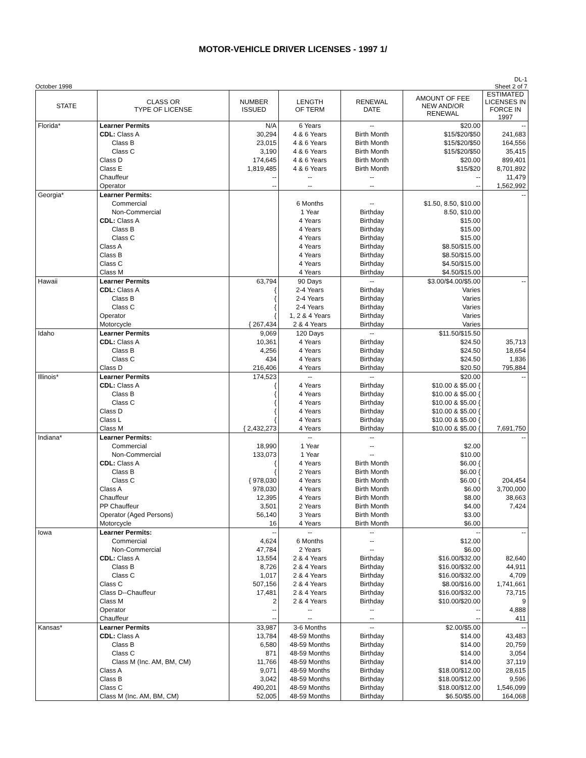MOTOR-VEHICLE DRIVER LICENSES - 1997 1/
October 1998 DL-1
Sheet 2 of 7
| STATE | CLASS OR TYPE OF LICENSE | NUMBER ISSUED | LENGTH OF TERM | RENEWAL DATE | AMOUNT OF FEE NEW AND/OR RENEWAL | ESTIMATED LICENSES IN FORCE IN 1997 |
| --- | --- | --- | --- | --- | --- | --- |
| Florida* | Learner Permits | N/A | 6 Years | -- | $20.00 | -- |
| | CDL: Class A | 30,294 | 4 & 6 Years | Birth Month | $15/$20/$50 | 241,683 |
| | Class B | 23,015 | 4 & 6 Years | Birth Month | $15/$20/$50 | 164,556 |
| | Class C | 3,190 | 4 & 6 Years | Birth Month | $15/$20/$50 | 35,415 |
| | Class D | 174,645 | 4 & 6 Years | Birth Month | $20.00 | 899,401 |
| | Class E | 1,819,485 | 4 & 6 Years | Birth Month | $15/$20 | 8,701,892 |
| | Chauffeur | -- | -- | -- | -- | 11,479 |
| | Operator | -- | -- | -- | -- | 1,562,992 |
| Georgia* | Learner Permits: | | | | | -- |
| | Commercial | | 6 Months | -- | $1.50, 8.50, $10.00 | |
| | Non-Commercial | | 1 Year | Birthday | 8.50, $10.00 | |
| | CDL: Class A | | 4 Years | Birthday | $15.00 | |
| | Class B | | 4 Years | Birthday | $15.00 | |
| | Class C | | 4 Years | Birthday | $15.00 | |
| | Class A | | 4 Years | Birthday | $8.50/$15.00 | |
| | Class B | | 4 Years | Birthday | $8.50/$15.00 | |
| | Class C | | 4 Years | Birthday | $4.50/$15.00 | |
| | Class M | | 4 Years | Birthday | $4.50/$15.00 | |
| Hawaii | Learner Permits | 63,794 | 90 Days | -- | $3.00/$4.00/$5.00 | -- |
| | CDL: Class A | { | 2-4 Years | Birthday | Varies | |
| | Class B | { | 2-4 Years | Birthday | Varies | |
| | Class C | { | 2-4 Years | Birthday | Varies | |
| | Operator | { | 1, 2 & 4 Years | Birthday | Varies | |
| | Motorcycle | { 267,434 | 2 & 4 Years | Birthday | Varies | |
| Idaho | Learner Permits | 9,069 | 120 Days | -- | $11.50/$15.50 | |
| | CDL: Class A | 10,361 | 4 Years | Birthday | $24.50 | 35,713 |
| | Class B | 4,256 | 4 Years | Birthday | $24.50 | 18,654 |
| | Class C | 434 | 4 Years | Birthday | $24.50 | 1,836 |
| | Class D | 216,406 | 4 Years | Birthday | $20.50 | 795,884 |
| Illinois* | Learner Permits | 174,523 | -- | -- | $20.00 | -- |
| | CDL: Class A | { | 4 Years | Birthday | $10.00 & $5.00 { | |
| | Class B | { | 4 Years | Birthday | $10.00 & $5.00 { | |
| | Class C | { | 4 Years | Birthday | $10.00 & $5.00 { | |
| | Class D | { | 4 Years | Birthday | $10.00 & $5.00 { | |
| | Class L | { | 4 Years | Birthday | $10.00 & $5.00 { | |
| | Class M | { 2,432,273 | 4 Years | Birthday | $10.00 & $5.00 { | 7,691,750 |
| Indiana* | Learner Permits: | | -- | -- | | -- |
| | Commercial | 18,990 | 1 Year | -- | $2.00 | |
| | Non-Commercial | 133,073 | 1 Year | -- | $10.00 | |
| | CDL: Class A | { | 4 Years | Birth Month | $6.00 { | |
| | Class B | { | 2 Years | Birth Month | $6.00 { | |
| | Class C | { 978,030 | 4 Years | Birth Month | $6.00 { | 204,454 |
| | Class A | 978,030 | 4 Years | Birth Month | $6.00 | 3,700,000 |
| | Chauffeur | 12,395 | 4 Years | Birth Month | $8.00 | 38,663 |
| | PP Chauffeur | 3,501 | 2 Years | Birth Month | $4.00 | 7,424 |
| | Operator (Aged Persons) | 56,140 | 3 Years | Birth Month | $3.00 | |
| | Motorcycle | 16 | 4 Years | Birth Month | $6.00 | |
| Iowa | Learner Permits: | -- | -- | -- | -- | -- |
| | Commercial | 4,624 | 6 Months | -- | $12.00 | |
| | Non-Commercial | 47,784 | 2 Years | -- | $6.00 | |
| | CDL: Class A | 13,554 | 2 & 4 Years | Birthday | $16.00/$32.00 | 82,640 |
| | Class B | 8,726 | 2 & 4 Years | Birthday | $16.00/$32.00 | 44,911 |
| | Class C | 1,017 | 2 & 4 Years | Birthday | $16.00/$32.00 | 4,709 |
| | Class C | 507,156 | 2 & 4 Years | Birthday | $8.00/$16.00 | 1,741,661 |
| | Class D--Chauffeur | 17,481 | 2 & 4 Years | Birthday | $16.00/$32.00 | 73,715 |
| | Class M | 2 | 2 & 4 Years | Birthday | $10.00/$20.00 | 9 |
| | Operator | -- | -- | -- | -- | 4,888 |
| | Chauffeur | -- | -- | -- | -- | 411 |
| Kansas* | Learner Permits | 33,987 | 3-6 Months | -- | $2.00/$5.00 | -- |
| | CDL: Class A | 13,784 | 48-59 Months | Birthday | $14.00 | 43,483 |
| | Class B | 6,580 | 48-59 Months | Birthday | $14.00 | 20,759 |
| | Class C | 871 | 48-59 Months | Birthday | $14.00 | 3,054 |
| | Class M (Inc. AM, BM, CM) | 11,766 | 48-59 Months | Birthday | $14.00 | 37,119 |
| | Class A | 9,071 | 48-59 Months | Birthday | $18.00/$12.00 | 28,615 |
| | Class B | 3,042 | 48-59 Months | Birthday | $18.00/$12.00 | 9,596 |
| | Class C | 490,201 | 48-59 Months | Birthday | $18.00/$12.00 | 1,546,099 |
| | Class M (Inc. AM, BM, CM) | 52,005 | 48-59 Months | Birthday | $6.50/$5.00 | 164,068 |